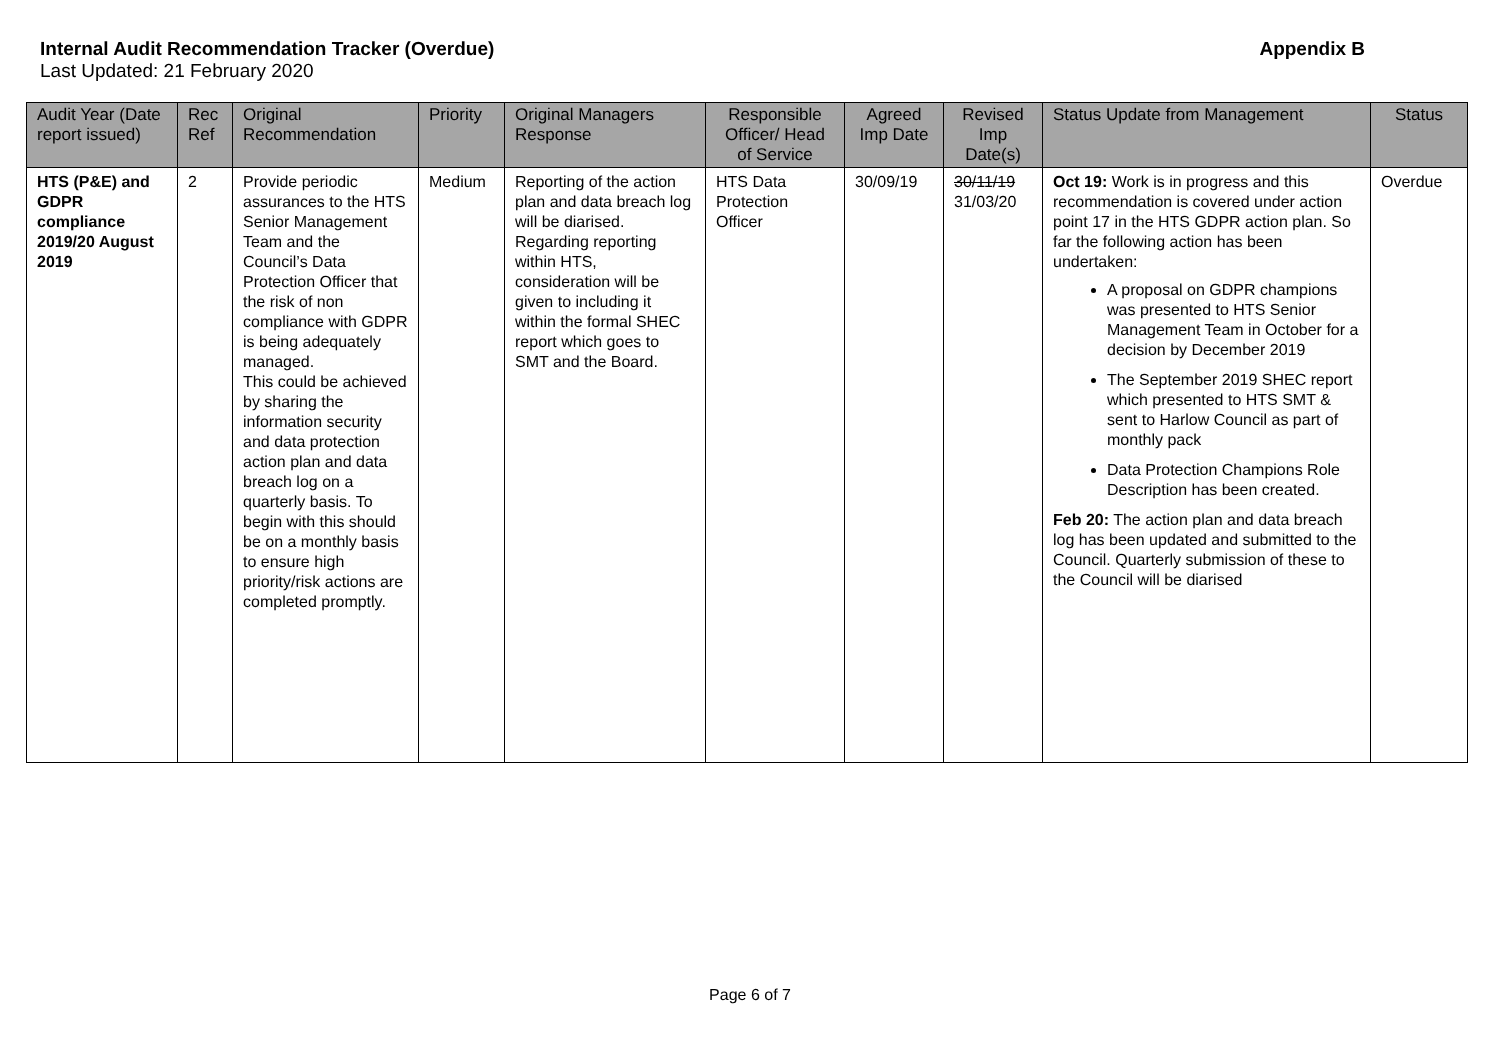Internal Audit Recommendation Tracker (Overdue) Appendix B
Last Updated: 21 February 2020
| Audit Year (Date report issued) | Rec Ref | Original Recommendation | Priority | Original Managers Response | Responsible Officer/ Head of Service | Agreed Imp Date | Revised Imp Date(s) | Status Update from Management | Status |
| --- | --- | --- | --- | --- | --- | --- | --- | --- | --- |
| HTS (P&E) and GDPR compliance 2019/20 August 2019 | 2 | Provide periodic assurances to the HTS Senior Management Team and the Council’s Data Protection Officer that the risk of non compliance with GDPR is being adequately managed. This could be achieved by sharing the information security and data protection action plan and data breach log on a quarterly basis. To begin with this should be on a monthly basis to ensure high priority/risk actions are completed promptly. | Medium | Reporting of the action plan and data breach log will be diarised. Regarding reporting within HTS, consideration will be given to including it within the formal SHEC report which goes to SMT and the Board. | HTS Data Protection Officer | 30/09/19 | 30/11/19 31/03/20 | Oct 19: Work is in progress and this recommendation is covered under action point 17 in the HTS GDPR action plan. So far the following action has been undertaken: A proposal on GDPR champions was presented to HTS Senior Management Team in October for a decision by December 2019 The September 2019 SHEC report which presented to HTS SMT & sent to Harlow Council as part of monthly pack Data Protection Champions Role Description has been created. Feb 20: The action plan and data breach log has been updated and submitted to the Council. Quarterly submission of these to the Council will be diarised | Overdue |
Page 6 of 7